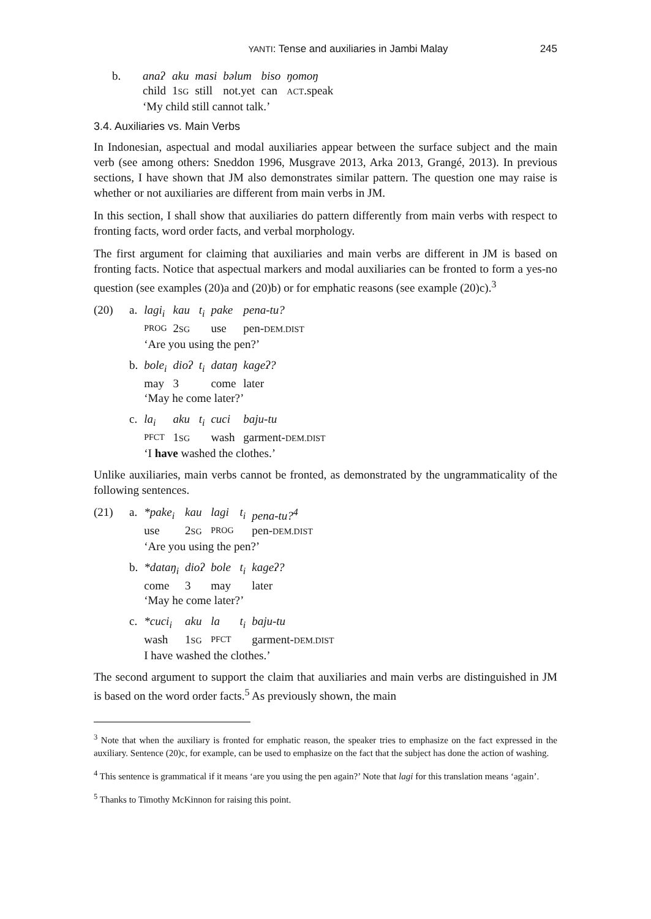YANTI: Tense and auxiliaries in Jambi Malay 245
| b. | anaʔ | aku | masi | bəlum | biso | ŋomoŋ |
| | child | 1 SG | still | not.yet | can | ACT .speak |
| | ‘My child still cannot talk.’ | | | | | |
3.4. Auxiliaries vs. Main Verbs
In Indonesian, aspectual and modal auxiliaries appear between the surface subject and the main verb (see among others: Sneddon 1996, Musgrave 2013, Arka 2013, Grangé, 2013). In previous sections, I have shown that JM also demonstrates similar pattern. The question one may raise is whether or not auxiliaries are different from main verbs in JM.
In this section, I shall show that auxiliaries do pattern differently from main verbs with respect to fronting facts, word order facts, and verbal morphology.
The first argument for claiming that auxiliaries and main verbs are different in JM is based on fronting facts. Notice that aspectual markers and modal auxiliaries can be fronted to form a yes-no question (see examples (20)a and (20)b) or for emphatic reasons (see example (20)c).<sup>3</sup>
| (20) | a. | lagi<sub>i</sub> | kau | t<sub>i</sub> | pake | pena-tu? |
| | | PROG | 2 SG | | use | pen- DEM.DIST |
| | | ‘Are you using the pen?’ | | | | |
| | b. | bole<sub>i</sub> | dioʔ | t<sub>i</sub> | dataŋ | kageʔ? |
| | | may | 3 | | come | later |
| | | ‘May he come later?’ | | | | |
| | c. | la<sub>i</sub> | aku | t<sub>i</sub> | cuci | baju-tu |
| | | PFCT | 1 SG | | wash | garment- DEM.DIST |
| | | ‘I have washed the clothes.’ | | | | |
Unlike auxiliaries, main verbs cannot be fronted, as demonstrated by the ungrammaticality of the following sentences.
| (21) | a. | *pake<sub>i</sub> | kau | lagi | t<sub>i</sub> | pena-tu?<sup>4</sup> |
| | | use | 2 SG | PROG | | pen- DEM.DIST |
| | | ‘Are you using the pen?’ | | | | |
| | b. | *dataŋ<sub>i</sub> | dioʔ | bole | t<sub>i</sub> | kageʔ? |
| | | come | 3 | may | | later |
| | | ‘May he come later?’ | | | | |
| | c. | *cuci<sub>i</sub> | aku | la | t<sub>i</sub> | baju-tu |
| | | wash | 1 SG | PFCT | | garment- DEM.DIST |
| | | I have washed the clothes.’ | | | | |
The second argument to support the claim that auxiliaries and main verbs are distinguished in JM is based on the word order facts.<sup>5</sup> As previously shown, the main
<sup>3</sup> Note that when the auxiliary is fronted for emphatic reason, the speaker tries to emphasize on the fact expressed in the auxiliary. Sentence (20)c, for example, can be used to emphasize on the fact that the subject has done the action of washing.
<sup>4</sup> This sentence is grammatical if it means ‘are you using the pen again?’ Note that lagi for this translation means ‘again’.
<sup>5</sup> Thanks to Timothy McKinnon for raising this point.